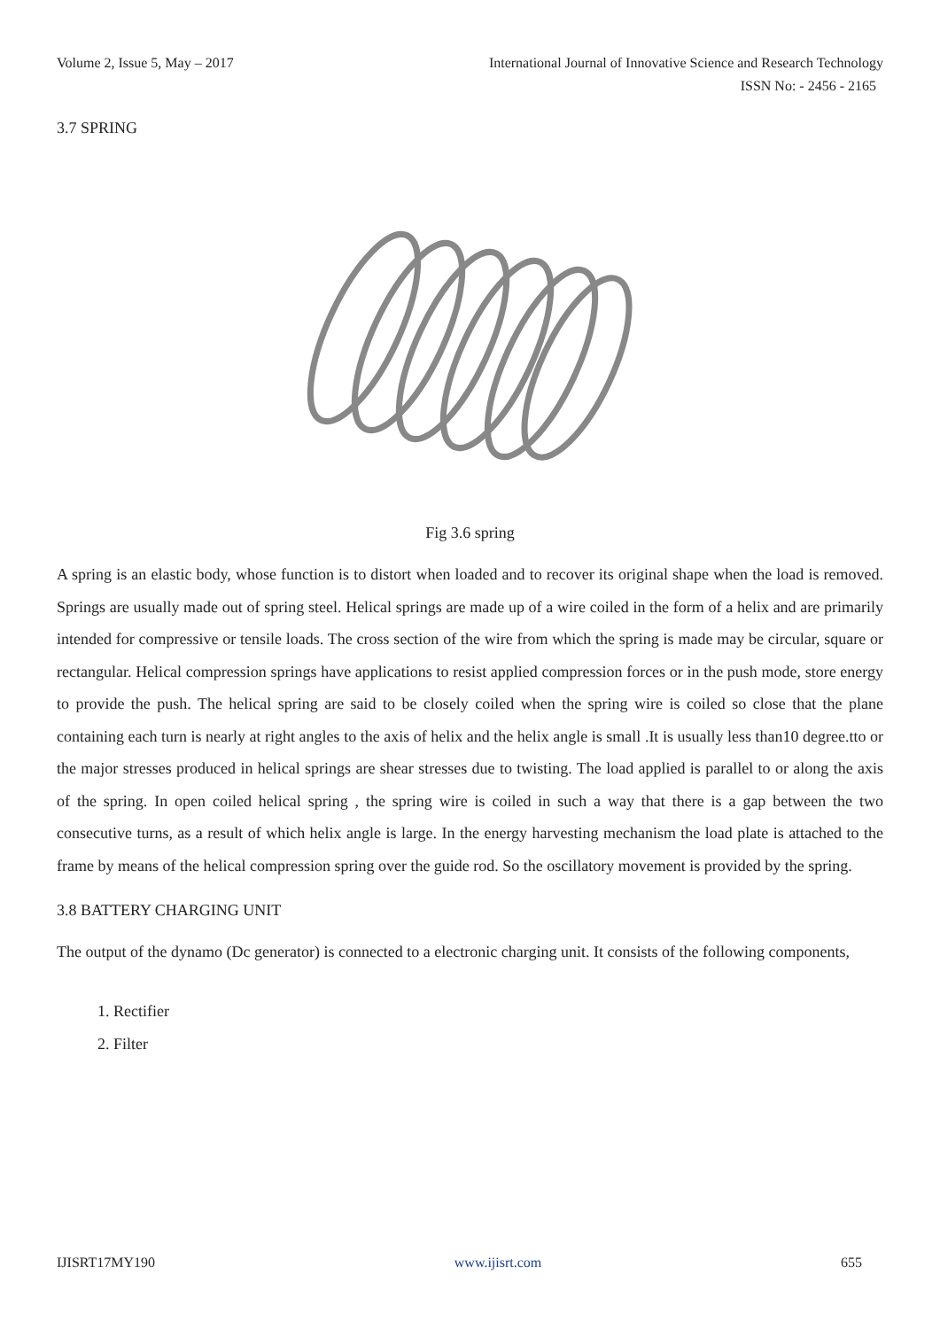Volume 2, Issue 5, May – 2017 International Journal of Innovative Science and Research Technology
ISSN No: - 2456 - 2165
3.7 SPRING
Fig 3.6 spring
A spring is an elastic body, whose function is to distort when loaded and to recover its original shape when the load is removed. Springs are usually made out of spring steel. Helical springs are made up of a wire coiled in the form of a helix and are primarily intended for compressive or tensile loads. The cross section of the wire from which the spring is made may be circular, square or rectangular. Helical compression springs have applications to resist applied compression forces or in the push mode, store energy to provide the push. The helical spring are said to be closely coiled when the spring wire is coiled so close that the plane containing each turn is nearly at right angles to the axis of helix and the helix angle is small .It is usually less than10 degree.tto or the major stresses produced in helical springs are shear stresses due to twisting. The load applied is parallel to or along the axis of the spring. In open coiled helical spring , the spring wire is coiled in such a way that there is a gap between the two consecutive turns, as a result of which helix angle is large. In the energy harvesting mechanism the load plate is attached to the frame by means of the helical compression spring over the guide rod. So the oscillatory movement is provided by the spring.
3.8 BATTERY CHARGING UNIT
The output of the dynamo (Dc generator) is connected to a electronic charging unit. It consists of the following components,
1. Rectifier
2. Filter
IJISRT17MY190 www.ijisrt.com 655